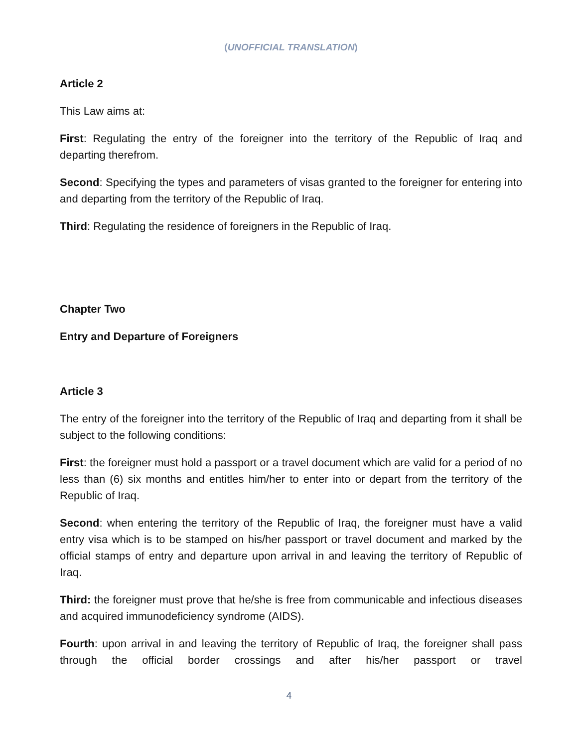(UNOFFICIAL TRANSLATION)
Article 2
This Law aims at:
First: Regulating the entry of the foreigner into the territory of the Republic of Iraq and departing therefrom.
Second: Specifying the types and parameters of visas granted to the foreigner for entering into and departing from the territory of the Republic of Iraq.
Third: Regulating the residence of foreigners in the Republic of Iraq.
Chapter Two
Entry and Departure of Foreigners
Article 3
The entry of the foreigner into the territory of the Republic of Iraq and departing from it shall be subject to the following conditions:
First: the foreigner must hold a passport or a travel document which are valid for a period of no less than (6) six months and entitles him/her to enter into or depart from the territory of the Republic of Iraq.
Second: when entering the territory of the Republic of Iraq, the foreigner must have a valid entry visa which is to be stamped on his/her passport or travel document and marked by the official stamps of entry and departure upon arrival in and leaving the territory of Republic of Iraq.
Third: the foreigner must prove that he/she is free from communicable and infectious diseases and acquired immunodeficiency syndrome (AIDS).
Fourth: upon arrival in and leaving the territory of Republic of Iraq, the foreigner shall pass through the official border crossings and after his/her passport or travel
4